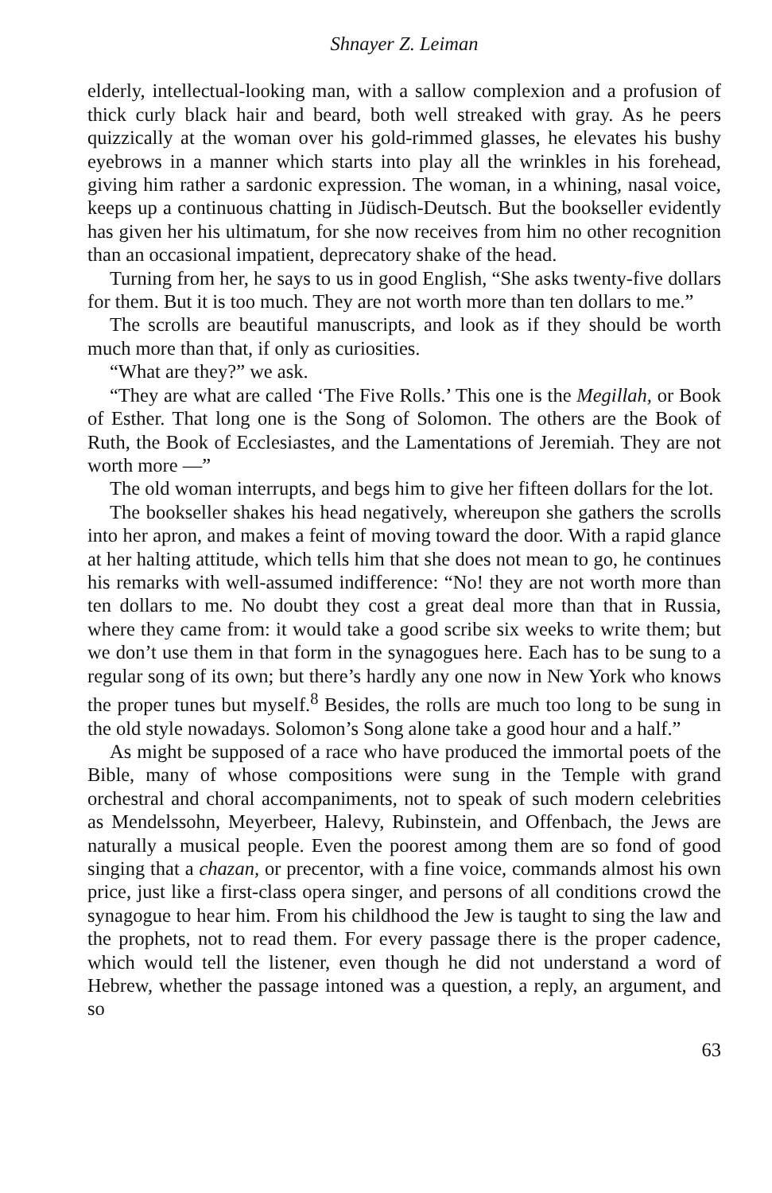Shnayer Z. Leiman
elderly, intellectual-looking man, with a sallow complexion and a profusion of thick curly black hair and beard, both well streaked with gray. As he peers quizzically at the woman over his gold-rimmed glasses, he elevates his bushy eyebrows in a manner which starts into play all the wrinkles in his forehead, giving him rather a sardonic expression. The woman, in a whining, nasal voice, keeps up a continuous chatting in Jüdisch-Deutsch. But the bookseller evidently has given her his ultimatum, for she now receives from him no other recognition than an occasional impatient, deprecatory shake of the head.
Turning from her, he says to us in good English, “She asks twenty-five dollars for them. But it is too much. They are not worth more than ten dollars to me.”
The scrolls are beautiful manuscripts, and look as if they should be worth much more than that, if only as curiosities.
“What are they?” we ask.
“They are what are called ‘The Five Rolls.’ This one is the Megillah, or Book of Esther. That long one is the Song of Solomon. The others are the Book of Ruth, the Book of Ecclesiastes, and the Lamentations of Jeremiah. They are not worth more —”
The old woman interrupts, and begs him to give her fifteen dollars for the lot.
The bookseller shakes his head negatively, whereupon she gathers the scrolls into her apron, and makes a feint of moving toward the door. With a rapid glance at her halting attitude, which tells him that she does not mean to go, he continues his remarks with well-assumed indifference: “No! they are not worth more than ten dollars to me. No doubt they cost a great deal more than that in Russia, where they came from: it would take a good scribe six weeks to write them; but we don’t use them in that form in the synagogues here. Each has to be sung to a regular song of its own; but there’s hardly any one now in New York who knows the proper tunes but myself.<sup>8</sup> Besides, the rolls are much too long to be sung in the old style nowadays. Solomon’s Song alone take a good hour and a half.”
As might be supposed of a race who have produced the immortal poets of the Bible, many of whose compositions were sung in the Temple with grand orchestral and choral accompaniments, not to speak of such modern celebrities as Mendelssohn, Meyerbeer, Halevy, Rubinstein, and Offenbach, the Jews are naturally a musical people. Even the poorest among them are so fond of good singing that a chazan, or precentor, with a fine voice, commands almost his own price, just like a first-class opera singer, and persons of all conditions crowd the synagogue to hear him. From his childhood the Jew is taught to sing the law and the prophets, not to read them. For every passage there is the proper cadence, which would tell the listener, even though he did not understand a word of Hebrew, whether the passage intoned was a question, a reply, an argument, and so
63